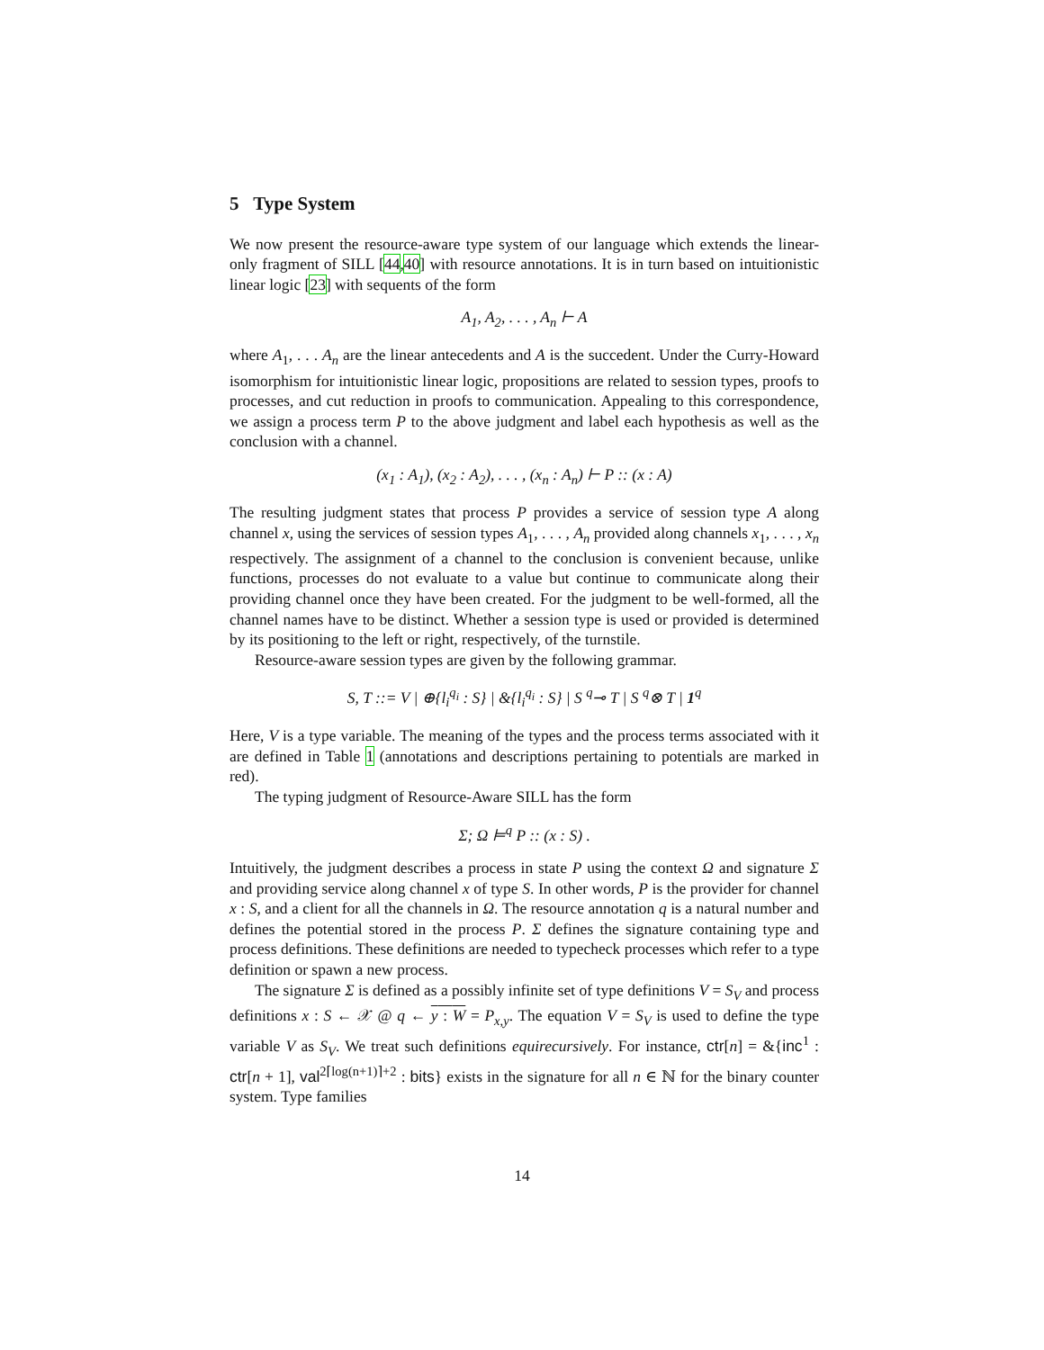5 Type System
We now present the resource-aware type system of our language which extends the linear-only fragment of SILL [44,40] with resource annotations. It is in turn based on intuitionistic linear logic [23] with sequents of the form
A<sub>1</sub>, A<sub>2</sub>, . . . , A<sub>n</sub> ⊢ A
where A<sub>1</sub>, . . . A<sub>n</sub> are the linear antecedents and A is the succedent. Under the Curry-Howard isomorphism for intuitionistic linear logic, propositions are related to session types, proofs to processes, and cut reduction in proofs to communication. Appealing to this correspondence, we assign a process term P to the above judgment and label each hypothesis as well as the conclusion with a channel.
(x<sub>1</sub> : A<sub>1</sub>), (x<sub>2</sub> : A<sub>2</sub>), . . . , (x<sub>n</sub> : A<sub>n</sub>) ⊢ P :: (x : A)
The resulting judgment states that process P provides a service of session type A along channel x, using the services of session types A<sub>1</sub>, . . . , A<sub>n</sub> provided along channels x<sub>1</sub>, . . . , x<sub>n</sub> respectively. The assignment of a channel to the conclusion is convenient because, unlike functions, processes do not evaluate to a value but continue to communicate along their providing channel once they have been created. For the judgment to be well-formed, all the channel names have to be distinct. Whether a session type is used or provided is determined by its positioning to the left or right, respectively, of the turnstile.
Resource-aware session types are given by the following grammar.
S, T ::= V | ⊕{l<sub>i</sub><sup>q<sub>i</sub></sup> : S} | &{l<sub>i</sub><sup>q<sub>i</sub></sup> : S} | S <sup>q</sup>⊸ T | S <sup>q</sup>⊗ T | 1<sup>q</sup>
Here, V is a type variable. The meaning of the types and the process terms associated with it are defined in Table 1 (annotations and descriptions pertaining to potentials are marked in red).
The typing judgment of Resource-Aware SILL has the form
Σ; Ω ⊨<sup>q</sup> P :: (x : S) .
Intuitively, the judgment describes a process in state P using the context Ω and signature Σ and providing service along channel x of type S. In other words, P is the provider for channel x : S, and a client for all the channels in Ω. The resource annotation q is a natural number and defines the potential stored in the process P. Σ defines the signature containing type and process definitions. These definitions are needed to typecheck processes which refer to a type definition or spawn a new process.
The signature Σ is defined as a possibly infinite set of type definitions V = S<sub>V</sub> and process definitions x : S ← 𝒳 @ q ← y : W = P<sub>x,y</sub>. The equation V = S<sub>V</sub> is used to define the type variable V as S<sub>V</sub>. We treat such definitions equirecursively. For instance, ctr[n] = &{inc<sup>1</sup> : ctr[n + 1], val<sup>2⌈log(n+1)⌉+2</sup> : bits} exists in the signature for all n ∈ ℕ for the binary counter system. Type families
14